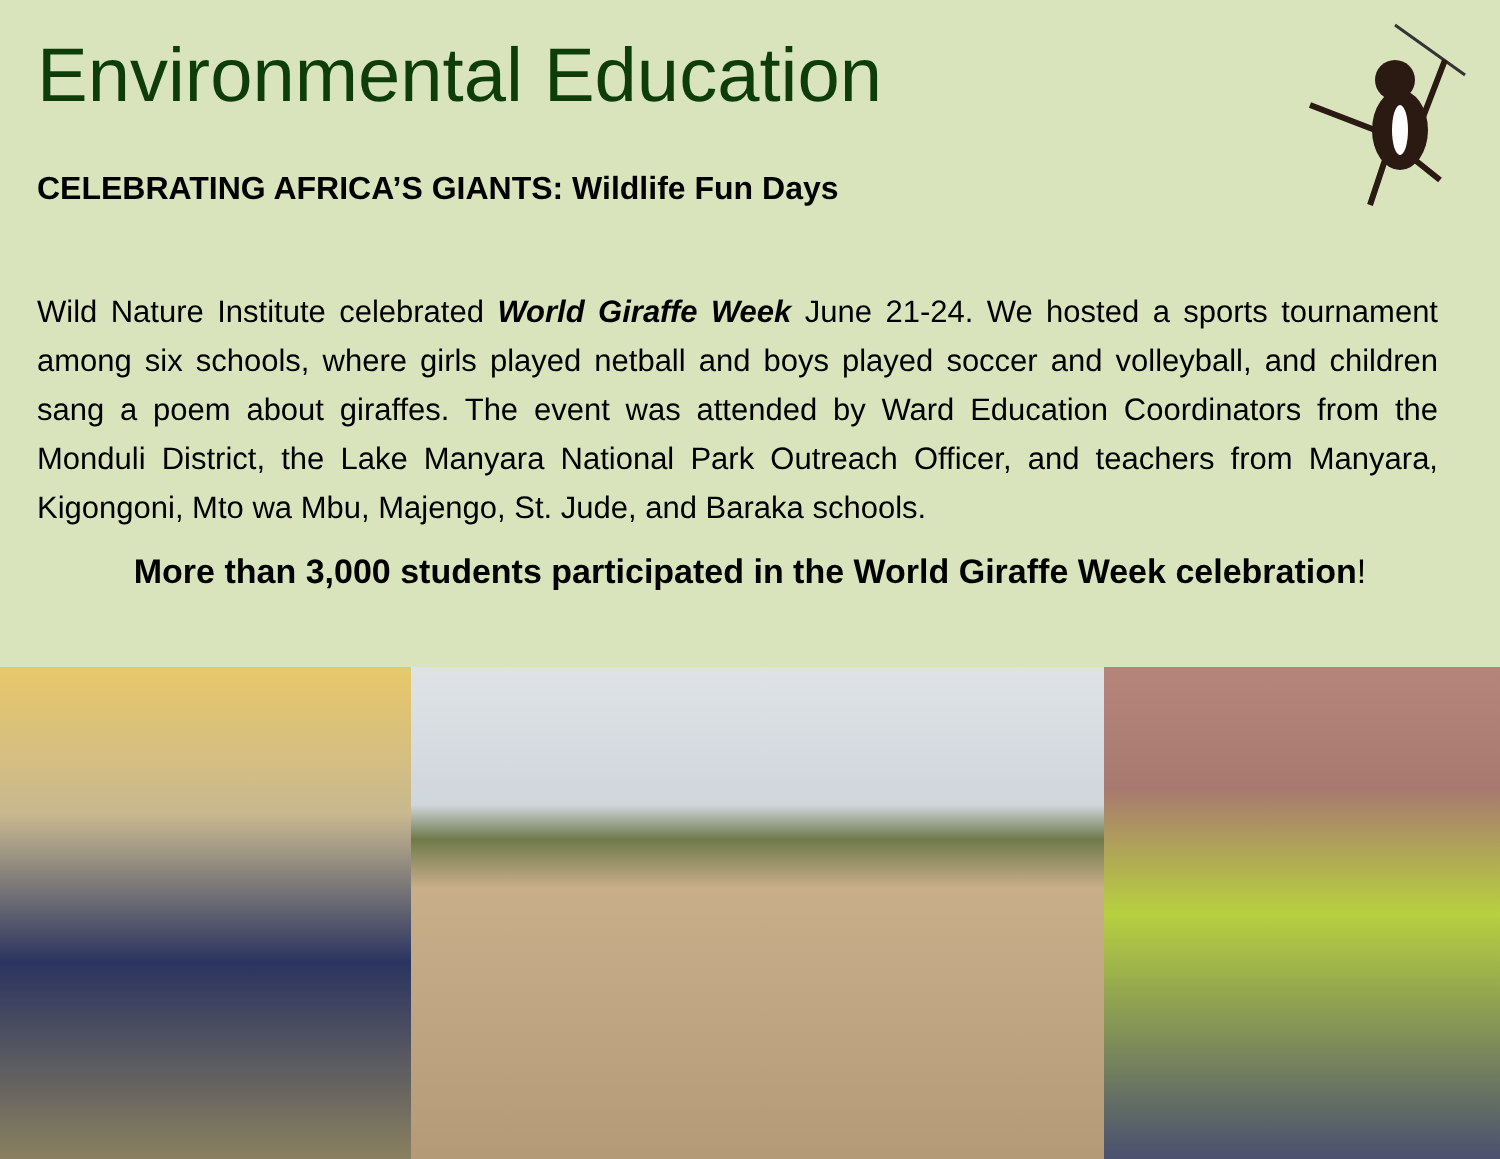Environmental Education
CELEBRATING AFRICA’S GIANTS: Wildlife Fun Days
Wild Nature Institute celebrated World Giraffe Week June 21-24. We hosted a sports tournament among six schools, where girls played netball and boys played soccer and volleyball, and children sang a poem about giraffes. The event was attended by Ward Education Coordinators from the Monduli District, the Lake Manyara National Park Outreach Officer, and teachers from Manyara, Kigongoni, Mto wa Mbu, Majengo, St. Jude, and Baraka schools.
More than 3,000 students participated in the World Giraffe Week celebration!